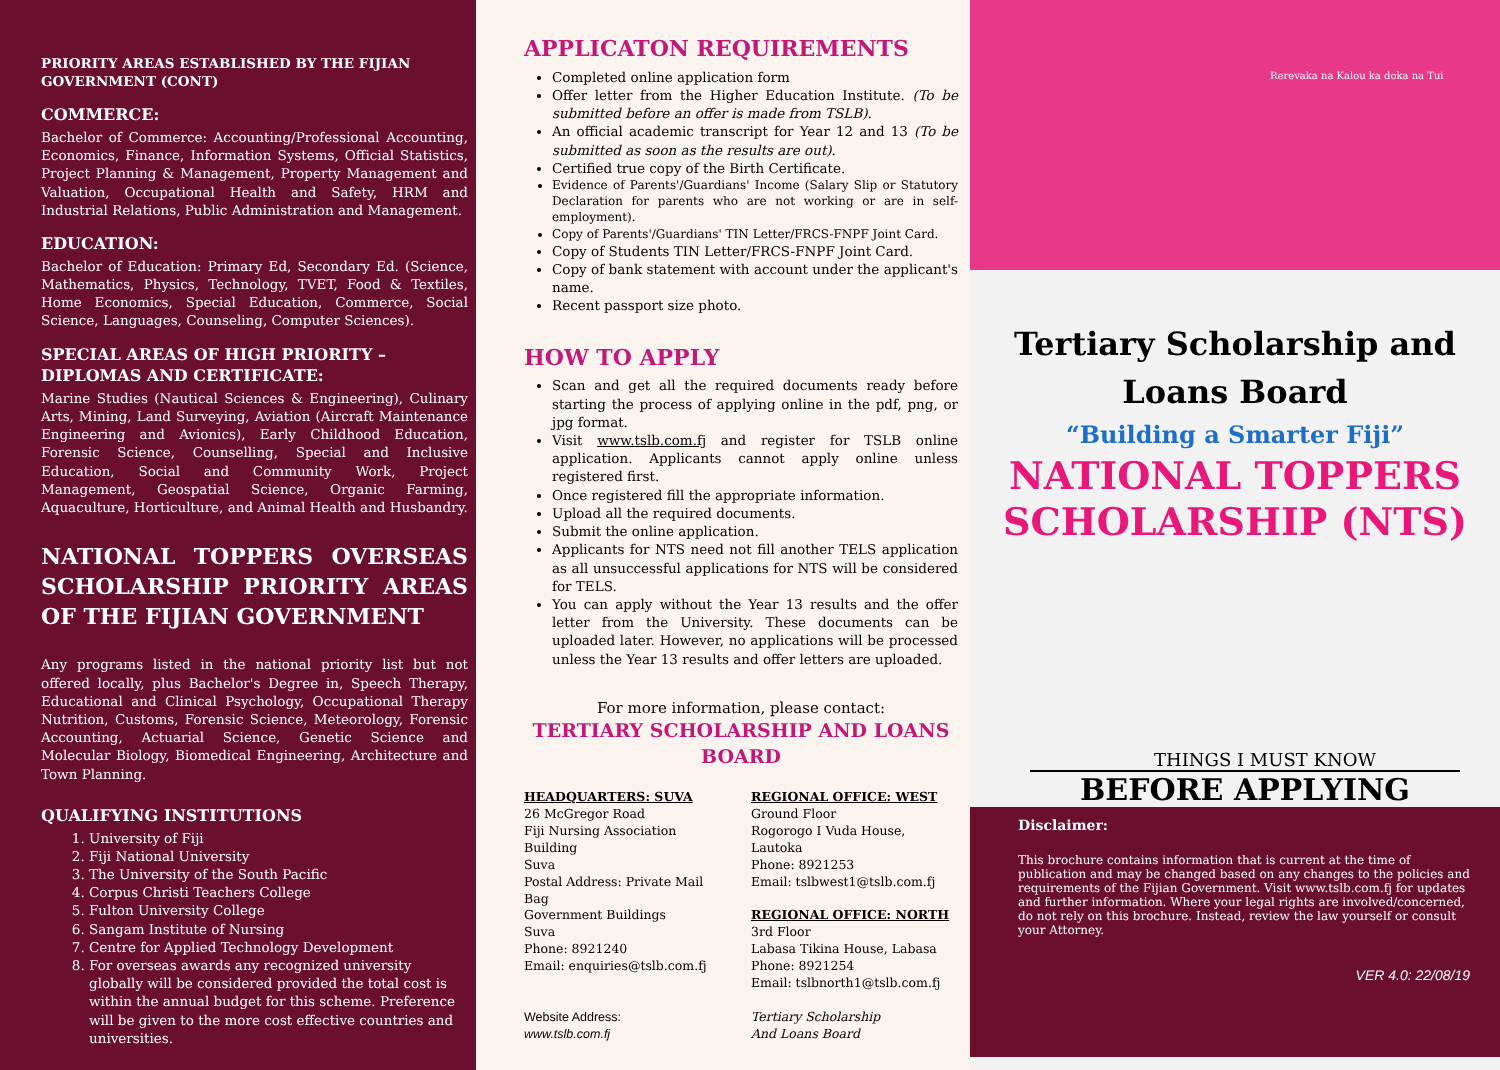PRIORITY AREAS ESTABLISHED BY THE FIJIAN GOVERNMENT (CONT)
COMMERCE:
Bachelor of Commerce: Accounting/Professional Accounting, Economics, Finance, Information Systems, Official Statistics, Project Planning & Management, Property Management and Valuation, Occupational Health and Safety, HRM and Industrial Relations, Public Administration and Management.
EDUCATION:
Bachelor of Education: Primary Ed, Secondary Ed. (Science, Mathematics, Physics, Technology, TVET, Food & Textiles, Home Economics, Special Education, Commerce, Social Science, Languages, Counseling, Computer Sciences).
SPECIAL AREAS OF HIGH PRIORITY – DIPLOMAS AND CERTIFICATE:
Marine Studies (Nautical Sciences & Engineering), Culinary Arts, Mining, Land Surveying, Aviation (Aircraft Maintenance Engineering and Avionics), Early Childhood Education, Forensic Science, Counselling, Special and Inclusive Education, Social and Community Work, Project Management, Geospatial Science, Organic Farming, Aquaculture, Horticulture, and Animal Health and Husbandry.
NATIONAL TOPPERS OVERSEAS SCHOLARSHIP PRIORITY AREAS OF THE FIJIAN GOVERNMENT
Any programs listed in the national priority list but not offered locally, plus Bachelor's Degree in, Speech Therapy, Educational and Clinical Psychology, Occupational Therapy Nutrition, Customs, Forensic Science, Meteorology, Forensic Accounting, Actuarial Science, Genetic Science and Molecular Biology, Biomedical Engineering, Architecture and Town Planning.
QUALIFYING INSTITUTIONS
1. University of Fiji
2. Fiji National University
3. The University of the South Pacific
4. Corpus Christi Teachers College
5. Fulton University College
6. Sangam Institute of Nursing
7. Centre for Applied Technology Development
8. For overseas awards any recognized university globally will be considered provided the total cost is within the annual budget for this scheme. Preference will be given to the more cost effective countries and universities.
APPLICATON REQUIREMENTS
Completed online application form
Offer letter from the Higher Education Institute. (To be submitted before an offer is made from TSLB).
An official academic transcript for Year 12 and 13 (To be submitted as soon as the results are out).
Certified true copy of the Birth Certificate.
Evidence of Parents'/Guardians' Income (Salary Slip or Statutory Declaration for parents who are not working or are in self-employment).
Copy of Parents'/Guardians' TIN Letter/FRCS-FNPF Joint Card.
Copy of Students TIN Letter/FRCS-FNPF Joint Card.
Copy of bank statement with account under the applicant's name.
Recent passport size photo.
HOW TO APPLY
Scan and get all the required documents ready before starting the process of applying online in the pdf, png, or jpg format.
Visit www.tslb.com.fj and register for TSLB online application. Applicants cannot apply online unless registered first.
Once registered fill the appropriate information.
Upload all the required documents.
Submit the online application.
Applicants for NTS need not fill another TELS application as all unsuccessful applications for NTS will be considered for TELS.
You can apply without the Year 13 results and the offer letter from the University. These documents can be uploaded later. However, no applications will be processed unless the Year 13 results and offer letters are uploaded.
For more information, please contact:
TERTIARY SCHOLARSHIP AND LOANS BOARD
HEADQUARTERS: SUVA
26 McGregor Road
Fiji Nursing Association Building
Suva
Postal Address: Private Mail Bag
Government Buildings
Suva
Phone: 8921240
Email: enquiries@tslb.com.fj
Website Address:
www.tslb.com.fj
REGIONAL OFFICE: WEST
Ground Floor
Rogorogo I Vuda House, Lautoka
Phone: 8921253
Email: tslbwest1@tslb.com.fj
REGIONAL OFFICE: NORTH
3rd Floor
Labasa Tikina House, Labasa
Phone: 8921254
Email: tslbnorth1@tslb.com.fj
Tertiary Scholarship
And Loans Board
Rerevaka na Kalou ka doka na Tui
Tertiary Scholarship and
Loans Board
“Building a Smarter Fiji”
NATIONAL TOPPERS
SCHOLARSHIP (NTS)
THINGS I MUST KNOW
BEFORE APPLYING
Disclaimer:
This brochure contains information that is current at the time of publication and may be changed based on any changes to the policies and requirements of the Fijian Government. Visit www.tslb.com.fj for updates and further information. Where your legal rights are involved/concerned, do not rely on this brochure. Instead, review the law yourself or consult your Attorney.
VER 4.0: 22/08/19